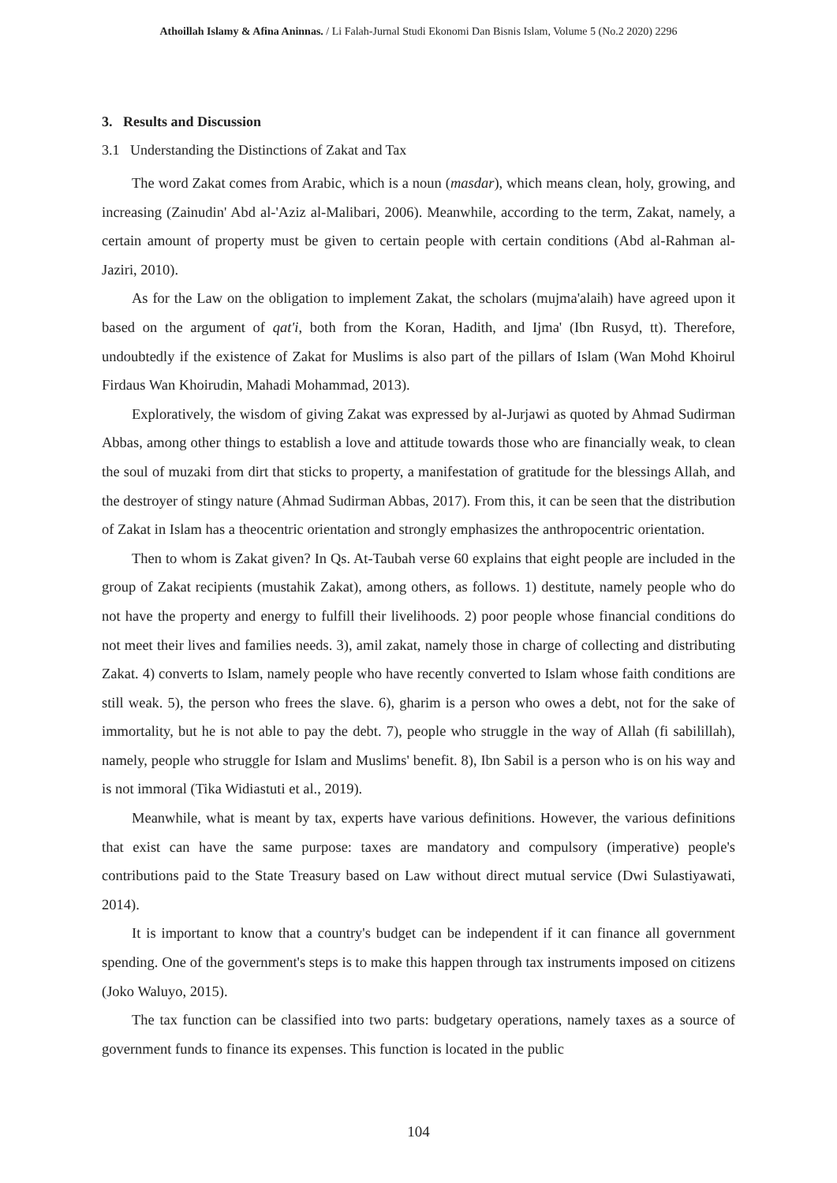Athoillah Islamy & Afina Aninnas. / Li Falah-Jurnal Studi Ekonomi Dan Bisnis Islam, Volume 5 (No.2 2020) 2296
3. Results and Discussion
3.1 Understanding the Distinctions of Zakat and Tax
The word Zakat comes from Arabic, which is a noun (masdar), which means clean, holy, growing, and increasing (Zainudin' Abd al-'Aziz al-Malibari, 2006). Meanwhile, according to the term, Zakat, namely, a certain amount of property must be given to certain people with certain conditions (Abd al-Rahman al-Jaziri, 2010).
As for the Law on the obligation to implement Zakat, the scholars (mujma'alaih) have agreed upon it based on the argument of qat'i, both from the Koran, Hadith, and Ijma' (Ibn Rusyd, tt). Therefore, undoubtedly if the existence of Zakat for Muslims is also part of the pillars of Islam (Wan Mohd Khoirul Firdaus Wan Khoirudin, Mahadi Mohammad, 2013).
Exploratively, the wisdom of giving Zakat was expressed by al-Jurjawi as quoted by Ahmad Sudirman Abbas, among other things to establish a love and attitude towards those who are financially weak, to clean the soul of muzaki from dirt that sticks to property, a manifestation of gratitude for the blessings Allah, and the destroyer of stingy nature (Ahmad Sudirman Abbas, 2017). From this, it can be seen that the distribution of Zakat in Islam has a theocentric orientation and strongly emphasizes the anthropocentric orientation.
Then to whom is Zakat given? In Qs. At-Taubah verse 60 explains that eight people are included in the group of Zakat recipients (mustahik Zakat), among others, as follows. 1) destitute, namely people who do not have the property and energy to fulfill their livelihoods. 2) poor people whose financial conditions do not meet their lives and families needs. 3), amil zakat, namely those in charge of collecting and distributing Zakat. 4) converts to Islam, namely people who have recently converted to Islam whose faith conditions are still weak. 5), the person who frees the slave. 6), gharim is a person who owes a debt, not for the sake of immortality, but he is not able to pay the debt. 7), people who struggle in the way of Allah (fi sabilillah), namely, people who struggle for Islam and Muslims' benefit. 8), Ibn Sabil is a person who is on his way and is not immoral (Tika Widiastuti et al., 2019).
Meanwhile, what is meant by tax, experts have various definitions. However, the various definitions that exist can have the same purpose: taxes are mandatory and compulsory (imperative) people's contributions paid to the State Treasury based on Law without direct mutual service (Dwi Sulastiyawati, 2014).
It is important to know that a country's budget can be independent if it can finance all government spending. One of the government's steps is to make this happen through tax instruments imposed on citizens (Joko Waluyo, 2015).
The tax function can be classified into two parts: budgetary operations, namely taxes as a source of government funds to finance its expenses. This function is located in the public
104